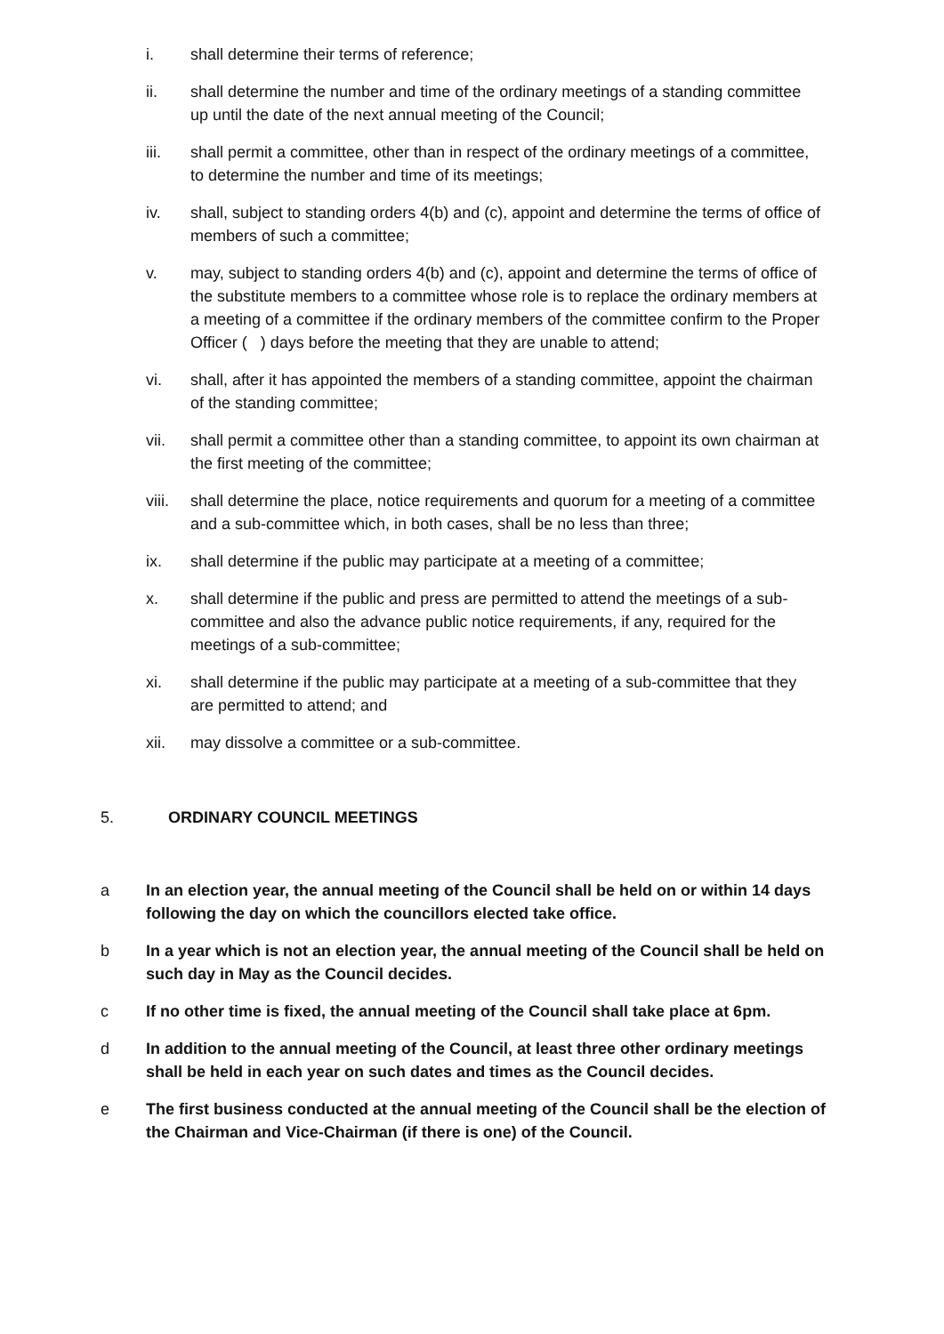i. shall determine their terms of reference;
ii. shall determine the number and time of the ordinary meetings of a standing committee up until the date of the next annual meeting of the Council;
iii. shall permit a committee, other than in respect of the ordinary meetings of a committee, to determine the number and time of its meetings;
iv. shall, subject to standing orders 4(b) and (c), appoint and determine the terms of office of members of such a committee;
v. may, subject to standing orders 4(b) and (c), appoint and determine the terms of office of the substitute members to a committee whose role is to replace the ordinary members at a meeting of a committee if the ordinary members of the committee confirm to the Proper Officer ( ) days before the meeting that they are unable to attend;
vi. shall, after it has appointed the members of a standing committee, appoint the chairman of the standing committee;
vii. shall permit a committee other than a standing committee, to appoint its own chairman at the first meeting of the committee;
viii.
shall determine the place, notice requirements and quorum for a meeting of a committee and a sub-committee which, in both cases, shall be no less than three;
ix. shall determine if the public may participate at a meeting of a committee;
x. shall determine if the public and press are permitted to attend the meetings of a sub-committee and also the advance public notice requirements, if any, required for the meetings of a sub-committee;
xi. shall determine if the public may participate at a meeting of a sub-committee that they are permitted to attend; and
xii. may dissolve a committee or a sub-committee.
5. ORDINARY COUNCIL MEETINGS
a In an election year, the annual meeting of the Council shall be held on or within 14 days following the day on which the councillors elected take office.
b In a year which is not an election year, the annual meeting of the Council shall be held on such day in May as the Council decides.
c If no other time is fixed, the annual meeting of the Council shall take place at 6pm.
d In addition to the annual meeting of the Council, at least three other ordinary meetings shall be held in each year on such dates and times as the Council decides.
e The first business conducted at the annual meeting of the Council shall be the election of the Chairman and Vice-Chairman (if there is one) of the Council.